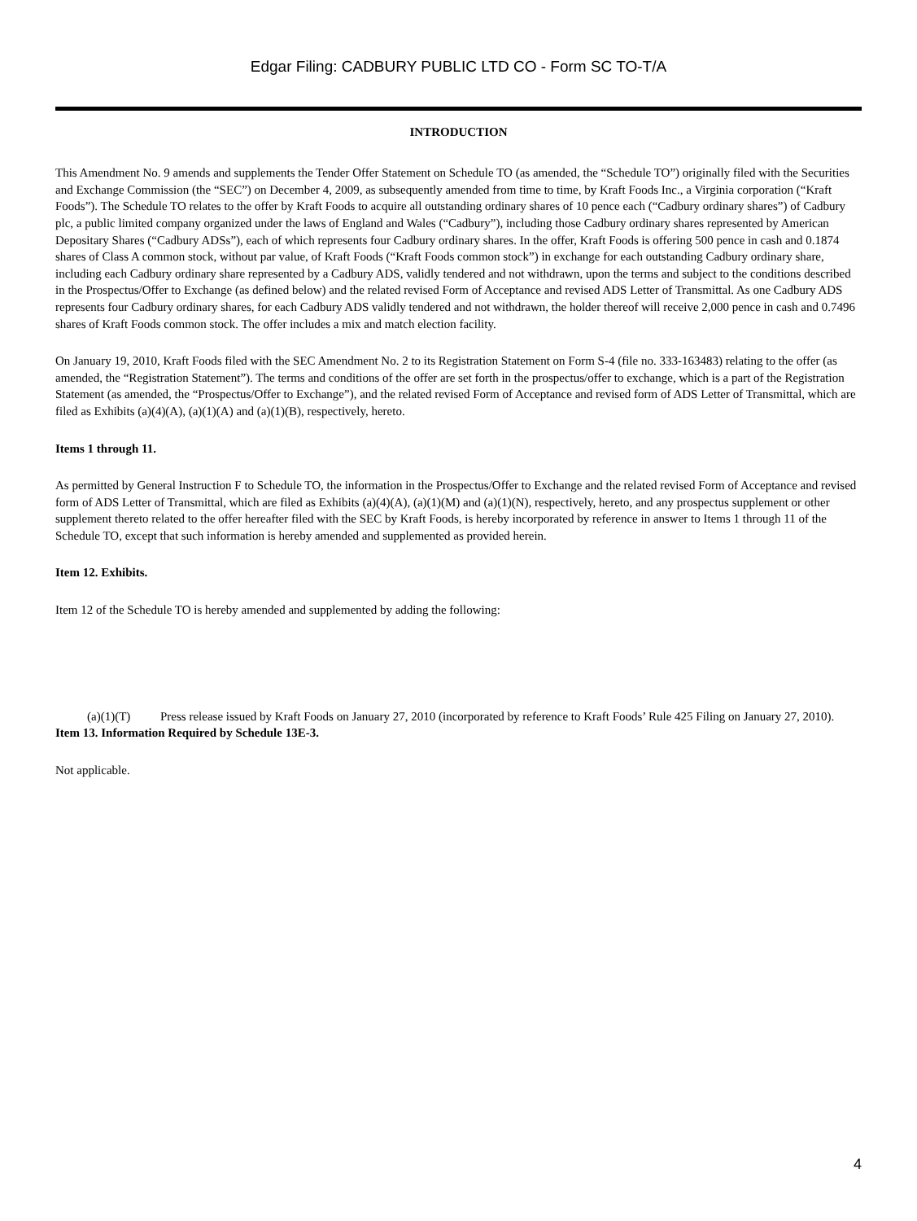Edgar Filing: CADBURY PUBLIC LTD CO - Form SC TO-T/A
INTRODUCTION
This Amendment No. 9 amends and supplements the Tender Offer Statement on Schedule TO (as amended, the “Schedule TO”) originally filed with the Securities and Exchange Commission (the “SEC”) on December 4, 2009, as subsequently amended from time to time, by Kraft Foods Inc., a Virginia corporation (“Kraft Foods”). The Schedule TO relates to the offer by Kraft Foods to acquire all outstanding ordinary shares of 10 pence each (“Cadbury ordinary shares”) of Cadbury plc, a public limited company organized under the laws of England and Wales (“Cadbury”), including those Cadbury ordinary shares represented by American Depositary Shares (“Cadbury ADSs”), each of which represents four Cadbury ordinary shares. In the offer, Kraft Foods is offering 500 pence in cash and 0.1874 shares of Class A common stock, without par value, of Kraft Foods (“Kraft Foods common stock”) in exchange for each outstanding Cadbury ordinary share, including each Cadbury ordinary share represented by a Cadbury ADS, validly tendered and not withdrawn, upon the terms and subject to the conditions described in the Prospectus/Offer to Exchange (as defined below) and the related revised Form of Acceptance and revised ADS Letter of Transmittal. As one Cadbury ADS represents four Cadbury ordinary shares, for each Cadbury ADS validly tendered and not withdrawn, the holder thereof will receive 2,000 pence in cash and 0.7496 shares of Kraft Foods common stock. The offer includes a mix and match election facility.
On January 19, 2010, Kraft Foods filed with the SEC Amendment No. 2 to its Registration Statement on Form S-4 (file no. 333-163483) relating to the offer (as amended, the “Registration Statement”). The terms and conditions of the offer are set forth in the prospectus/offer to exchange, which is a part of the Registration Statement (as amended, the “Prospectus/Offer to Exchange”), and the related revised Form of Acceptance and revised form of ADS Letter of Transmittal, which are filed as Exhibits (a)(4)(A), (a)(1)(A) and (a)(1)(B), respectively, hereto.
Items 1 through 11.
As permitted by General Instruction F to Schedule TO, the information in the Prospectus/Offer to Exchange and the related revised Form of Acceptance and revised form of ADS Letter of Transmittal, which are filed as Exhibits (a)(4)(A), (a)(1)(M) and (a)(1)(N), respectively, hereto, and any prospectus supplement or other supplement thereto related to the offer hereafter filed with the SEC by Kraft Foods, is hereby incorporated by reference in answer to Items 1 through 11 of the Schedule TO, except that such information is hereby amended and supplemented as provided herein.
Item 12. Exhibits.
Item 12 of the Schedule TO is hereby amended and supplemented by adding the following:
(a)(1)(T) Press release issued by Kraft Foods on January 27, 2010 (incorporated by reference to Kraft Foods’ Rule 425 Filing on January 27, 2010).
Item 13. Information Required by Schedule 13E-3.
Not applicable.
4